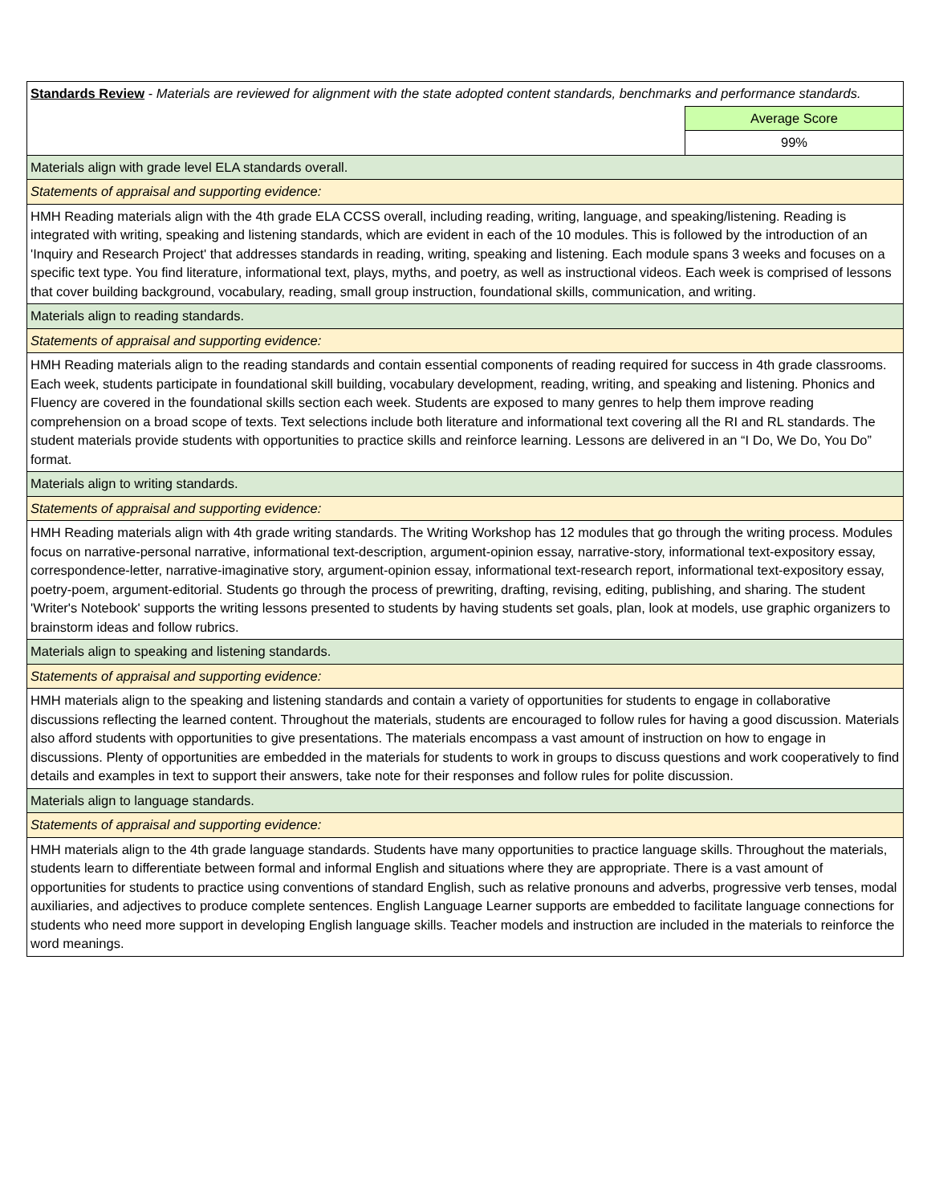| Standards Review - Materials are reviewed for alignment with the state adopted content standards, benchmarks and performance standards. | |
| | Average Score |
| | 99% |
| Materials align with grade level ELA standards overall. | |
| Statements of appraisal and supporting evidence: | |
| HMH Reading materials align with the 4th grade ELA CCSS overall, including reading, writing, language, and speaking/listening. Reading is integrated with writing, speaking and listening standards, which are evident in each of the 10 modules. This is followed by the introduction of an 'Inquiry and Research Project' that addresses standards in reading, writing, speaking and listening. Each module spans 3 weeks and focuses on a specific text type. You find literature, informational text, plays, myths, and poetry, as well as instructional videos. Each week is comprised of lessons that cover building background, vocabulary, reading, small group instruction, foundational skills, communication, and writing. | |
| Materials align to reading standards. | |
| Statements of appraisal and supporting evidence: | |
| HMH Reading materials align to the reading standards and contain essential components of reading required for success in 4th grade classrooms. Each week, students participate in foundational skill building, vocabulary development, reading, writing, and speaking and listening. Phonics and Fluency are covered in the foundational skills section each week. Students are exposed to many genres to help them improve reading comprehension on a broad scope of texts. Text selections include both literature and informational text covering all the RI and RL standards. The student materials provide students with opportunities to practice skills and reinforce learning. Lessons are delivered in an “I Do, We Do, You Do” format. | |
| Materials align to writing standards. | |
| Statements of appraisal and supporting evidence: | |
| HMH Reading materials align with 4th grade writing standards. The Writing Workshop has 12 modules that go through the writing process. Modules focus on narrative-personal narrative, informational text-description, argument-opinion essay, narrative-story, informational text-expository essay, correspondence-letter, narrative-imaginative story, argument-opinion essay, informational text-research report, informational text-expository essay, poetry-poem, argument-editorial. Students go through the process of prewriting, drafting, revising, editing, publishing, and sharing. The student 'Writer's Notebook' supports the writing lessons presented to students by having students set goals, plan, look at models, use graphic organizers to brainstorm ideas and follow rubrics. | |
| Materials align to speaking and listening standards. | |
| Statements of appraisal and supporting evidence: | |
| HMH materials align to the speaking and listening standards and contain a variety of opportunities for students to engage in collaborative discussions reflecting the learned content. Throughout the materials, students are encouraged to follow rules for having a good discussion. Materials also afford students with opportunities to give presentations. The materials encompass a vast amount of instruction on how to engage in discussions. Plenty of opportunities are embedded in the materials for students to work in groups to discuss questions and work cooperatively to find details and examples in text to support their answers, take note for their responses and follow rules for polite discussion. | |
| Materials align to language standards. | |
| Statements of appraisal and supporting evidence: | |
| HMH materials align to the 4th grade language standards. Students have many opportunities to practice language skills. Throughout the materials, students learn to differentiate between formal and informal English and situations where they are appropriate. There is a vast amount of opportunities for students to practice using conventions of standard English, such as relative pronouns and adverbs, progressive verb tenses, modal auxiliaries, and adjectives to produce complete sentences. English Language Learner supports are embedded to facilitate language connections for students who need more support in developing English language skills. Teacher models and instruction are included in the materials to reinforce the word meanings. | |